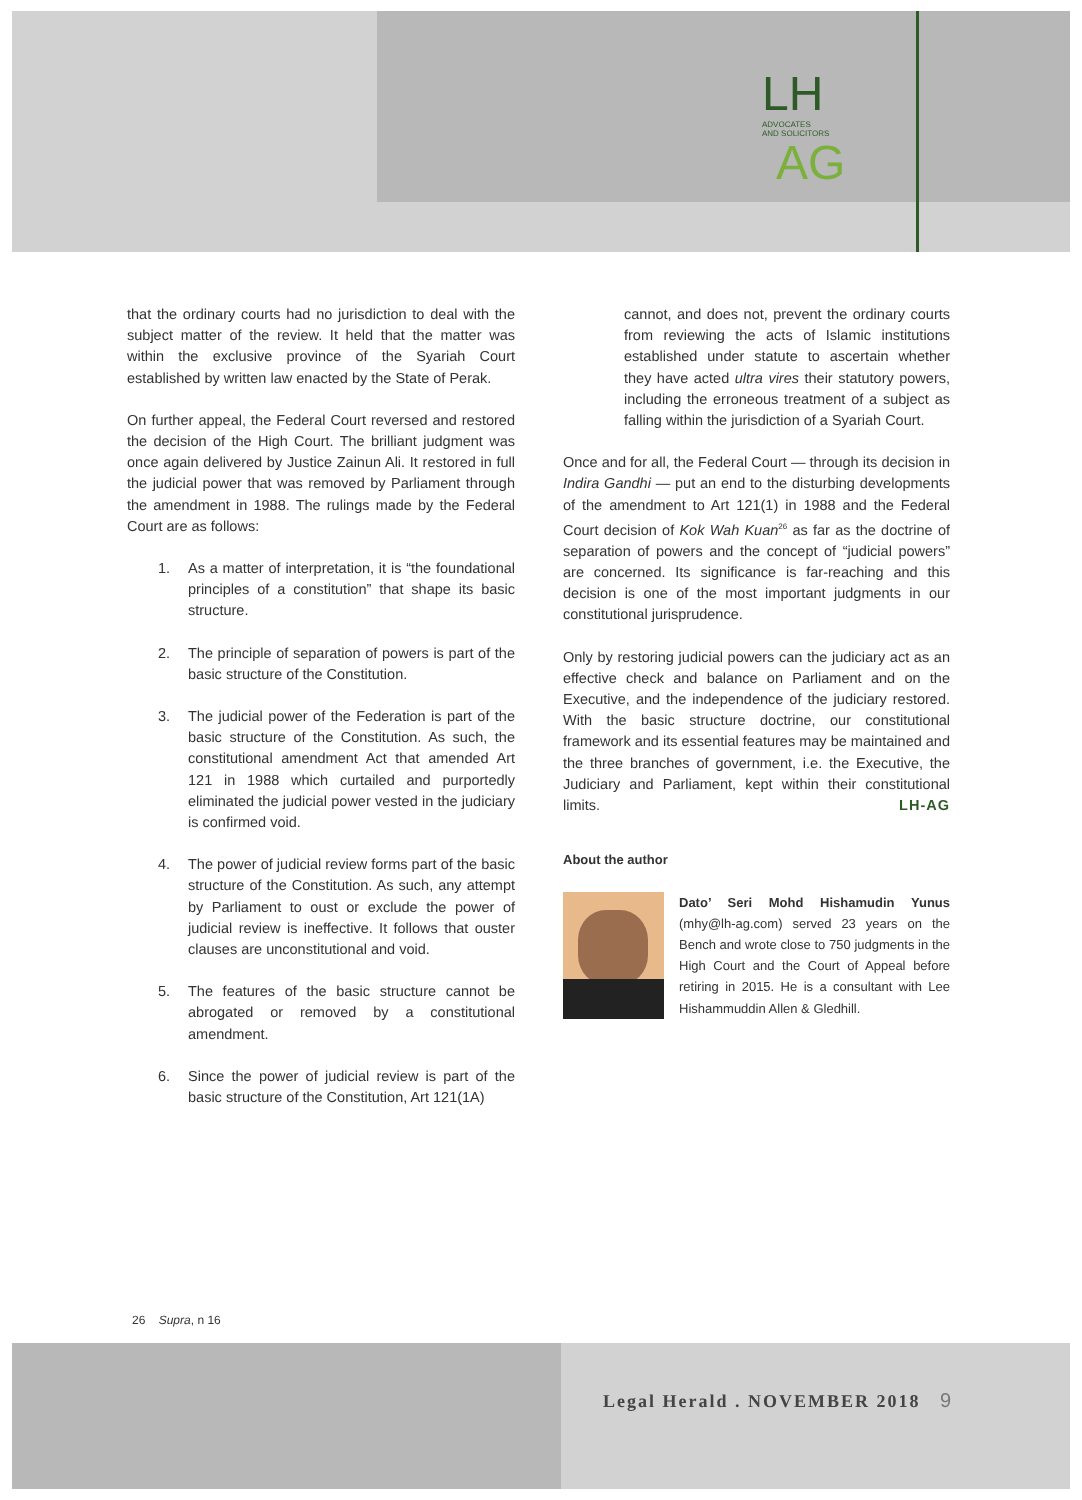LH ADVOCATES
AND SOLICITORS
AG
that the ordinary courts had no jurisdiction to deal with the subject matter of the review. It held that the matter was within the exclusive province of the Syariah Court established by written law enacted by the State of Perak.
On further appeal, the Federal Court reversed and restored the decision of the High Court. The brilliant judgment was once again delivered by Justice Zainun Ali. It restored in full the judicial power that was removed by Parliament through the amendment in 1988. The rulings made by the Federal Court are as follows:
1. As a matter of interpretation, it is “the foundational principles of a constitution” that shape its basic structure.
2. The principle of separation of powers is part of the basic structure of the Constitution.
3. The judicial power of the Federation is part of the basic structure of the Constitution. As such, the constitutional amendment Act that amended Art 121 in 1988 which curtailed and purportedly eliminated the judicial power vested in the judiciary is confirmed void.
4. The power of judicial review forms part of the basic structure of the Constitution. As such, any attempt by Parliament to oust or exclude the power of judicial review is ineffective. It follows that ouster clauses are unconstitutional and void.
5. The features of the basic structure cannot be abrogated or removed by a constitutional amendment.
6. Since the power of judicial review is part of the basic structure of the Constitution, Art 121(1A)
cannot, and does not, prevent the ordinary courts from reviewing the acts of Islamic institutions established under statute to ascertain whether they have acted ultra vires their statutory powers, including the erroneous treatment of a subject as falling within the jurisdiction of a Syariah Court.
Once and for all, the Federal Court — through its decision in Indira Gandhi — put an end to the disturbing developments of the amendment to Art 121(1) in 1988 and the Federal Court decision of Kok Wah Kuan<sup>26</sup> as far as the doctrine of separation of powers and the concept of “judicial powers” are concerned. Its significance is far-reaching and this decision is one of the most important judgments in our constitutional jurisprudence.
Only by restoring judicial powers can the judiciary act as an effective check and balance on Parliament and on the Executive, and the independence of the judiciary restored. With the basic structure doctrine, our constitutional framework and its essential features may be maintained and the three branches of government, i.e. the Executive, the Judiciary and Parliament, kept within their constitutional limits. LH-AG
About the author
Dato’ Seri Mohd Hishamudin Yunus (mhy@lh-ag.com) served 23 years on the Bench and wrote close to 750 judgments in the High Court and the Court of Appeal before retiring in 2015. He is a consultant with Lee Hishammuddin Allen & Gledhill.
26 Supra, n 16
Legal Herald . NOVEMBER 2018 9